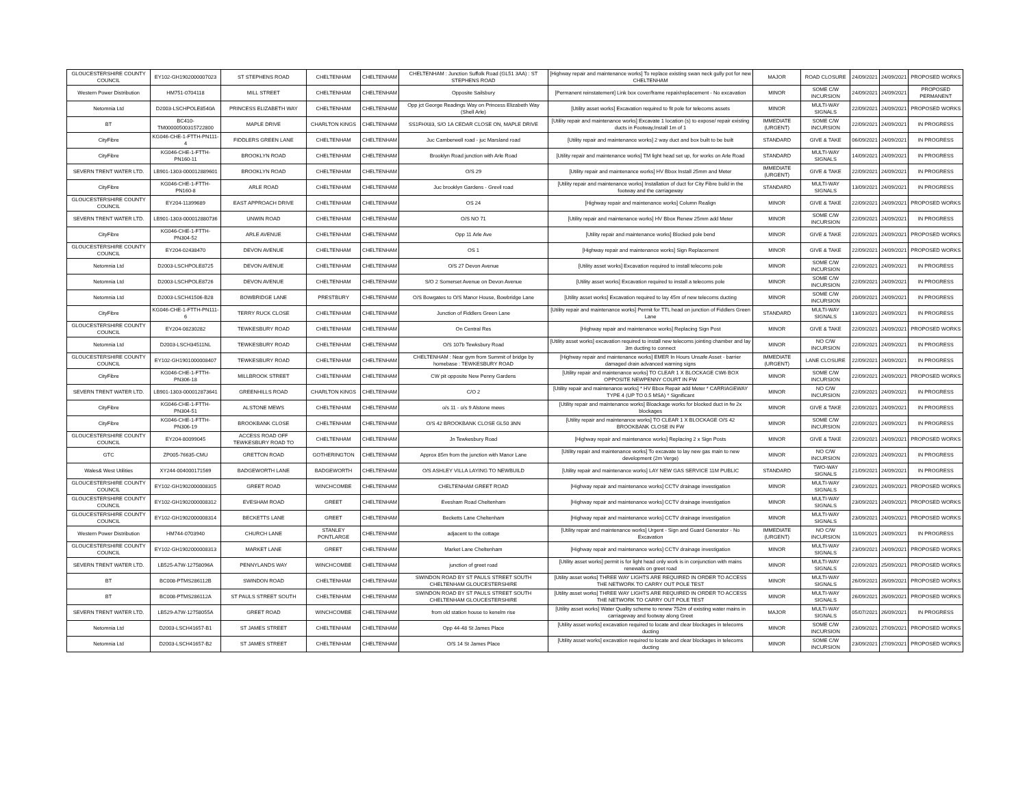| GLOUCESTERSHIRE COUNTY COUNCIL | EY102-GH1902000007023 | ST STEPHENS ROAD | CHELTENHAM | CHELTENHAM | CHELTENHAM : Junction Suffolk Road (GL51 3AA) : ST STEPHENS ROAD | [Highway repair and maintenance works] To replace existing swan neck gully pot for new CHELTENHAM | MAJOR | ROAD CLOSURE | 24/09/2021 | 24/09/2021 | PROPOSED WORKS |
| Western Power Distribution | HM751-0704118 | MILL STREET | CHELTENHAM | CHELTENHAM | Opposite Sailsbury | [Permanent reinstatement] Link box cover/frame repair/replacement - No excavation | MINOR | SOME C/W INCURSION | 24/09/2021 | 24/09/2021 | PROPOSED PERMANENT |
| Netomnia Ltd | D2003-LSCHPOLE8540A | PRINCESS ELIZABETH WAY | CHELTENHAM | CHELTENHAM | Opp jct George Readings Way on Princess Elizabeth Way (Shell Arle) | [Utility asset works] Excavation required to fit pole for telecoms assets | MINOR | MULTI-WAY SIGNALS | 22/09/2021 | 24/09/2021 | PROPOSED WORKS |
| BT | BC410-TM00000500315722800 | MAPLE DRIVE | CHARLTON KINGS | CHELTENHAM | SS1FHX83, S/O 1A CEDAR CLOSE ON, MAPLE DRIVE | [Utility repair and maintenance works] Excavate 1 location (s) to expose/ repair existing ducts in Footway,Install 1m of 1 | IMMEDIATE (URGENT) | SOME C/W INCURSION | 22/09/2021 | 24/09/2021 | IN PROGRESS |
| CityFibre | KG046-CHE-1-FTTH-PN111-4 | FIDDLERS GREEN LANE | CHELTENHAM | CHELTENHAM | Juc Camberwell road - juc Marsland road | [Utility repair and maintenance works] 2 way duct and box built to be built | STANDARD | GIVE & TAKE | 06/09/2021 | 24/09/2021 | IN PROGRESS |
| CityFibre | KG046-CHE-1-FTTH-PN160-11 | BROOKLYN ROAD | CHELTENHAM | CHELTENHAM | Brooklyn Road junction with Arle Road | [Utility repair and maintenance works] TM light head set up, for works on Arle Road | STANDARD | MULTI-WAY SIGNALS | 14/09/2021 | 24/09/2021 | IN PROGRESS |
| SEVERN TRENT WATER LTD. | LB901-1303-000012889601 | BROOKLYN ROAD | CHELTENHAM | CHELTENHAM | O/S 29 | [Utility repair and maintenance works] HV Bbox Install 25mm and Meter | IMMEDIATE (URGENT) | GIVE & TAKE | 22/09/2021 | 24/09/2021 | IN PROGRESS |
| CityFibre | KG046-CHE-1-FTTH-PN160-8 | ARLE ROAD | CHELTENHAM | CHELTENHAM | Juc brooklyn Gardens - Grevil road | [Utility repair and maintenance works] Installation of duct for City Fibre build in the footway and the carriageway | STANDARD | MULTI-WAY SIGNALS | 13/09/2021 | 24/09/2021 | IN PROGRESS |
| GLOUCESTERSHIRE COUNTY COUNCIL | EY204-11399689 | EAST APPROACH DRIVE | CHELTENHAM | CHELTENHAM | OS 24 | [Highway repair and maintenance works] Column Realign | MINOR | GIVE & TAKE | 22/09/2021 | 24/09/2021 | PROPOSED WORKS |
| SEVERN TRENT WATER LTD. | LB901-1303-000012880736 | UNWIN ROAD | CHELTENHAM | CHELTENHAM | O/S NO 71 | [Utility repair and maintenance works] HV Bbox Renew 25mm add Meter | MINOR | SOME C/W INCURSION | 22/09/2021 | 24/09/2021 | IN PROGRESS |
| CityFibre | KG046-CHE-1-FTTH-PN304-52 | ARLE AVENUE | CHELTENHAM | CHELTENHAM | Opp 11 Arle Ave | [Utility repair and maintenance works] Blocked pole bend | MINOR | GIVE & TAKE | 22/09/2021 | 24/09/2021 | PROPOSED WORKS |
| GLOUCESTERSHIRE COUNTY COUNCIL | EY204-02438470 | DEVON AVENUE | CHELTENHAM | CHELTENHAM | OS 1 | [Highway repair and maintenance works] Sign Replacement | MINOR | GIVE & TAKE | 22/09/2021 | 24/09/2021 | PROPOSED WORKS |
| Netomnia Ltd | D2003-LSCHPOLE8725 | DEVON AVENUE | CHELTENHAM | CHELTENHAM | O/S 27 Devon Avenue | [Utility asset works] Excavation required to install telecoms pole | MINOR | SOME C/W INCURSION | 22/09/2021 | 24/09/2021 | IN PROGRESS |
| Netomnia Ltd | D2003-LSCHPOLE8726 | DEVON AVENUE | CHELTENHAM | CHELTENHAM | S/O 2 Somerset Avenue on Devon Avenue | [Utility asset works] Excavation required to install a telecoms pole | MINOR | SOME C/W INCURSION | 22/09/2021 | 24/09/2021 | IN PROGRESS |
| Netomnia Ltd | D2003-LSCH41506-B28 | BOWBRIDGE LANE | PRESTBURY | CHELTENHAM | O/S Bowgates to O/S Manor House, Bowbridge Lane | [Utility asset works] Excavation required to lay 45m of new telecoms ducting | MINOR | SOME C/W INCURSION | 20/09/2021 | 24/09/2021 | IN PROGRESS |
| CityFibre | KG046-CHE-1-FTTH-PN111-6 | TERRY RUCK CLOSE | CHELTENHAM | CHELTENHAM | Junction of Fiddlers Green Lane | [Utility repair and maintenance works] Permit for TTL head on junction of Fiddlers Green Lane | STANDARD | MULTI-WAY SIGNALS | 13/09/2021 | 24/09/2021 | IN PROGRESS |
| GLOUCESTERSHIRE COUNTY COUNCIL | EY204-08230282 | TEWKESBURY ROAD | CHELTENHAM | CHELTENHAM | On Central Res | [Highway repair and maintenance works] Replacing Sign Post | MINOR | GIVE & TAKE | 22/09/2021 | 24/09/2021 | PROPOSED WORKS |
| Netomnia Ltd | D2003-LSCH34511NL | TEWKESBURY ROAD | CHELTENHAM | CHELTENHAM | O/S 107b Tewksbury Road | [Utility asset works] excavation required to install new telecoms jointing chamber and lay 3m ducting to connect | MINOR | NO C/W INCURSION | 22/09/2021 | 24/09/2021 | IN PROGRESS |
| GLOUCESTERSHIRE COUNTY COUNCIL | EY102-GH1901000008407 | TEWKESBURY ROAD | CHELTENHAM | CHELTENHAM | CHELTENHAM : Near gym from Summit of bridge by homebase : TEWKESBURY ROAD | [Highway repair and maintenance works] EMER In Hours Unsafe Asset - barrier damaged drain advanced warning signs | IMMEDIATE (URGENT) | LANE CLOSURE | 22/09/2021 | 24/09/2021 | IN PROGRESS |
| CityFibre | KG046-CHE-1-FTTH-PN306-18 | MILLBROOK STREET | CHELTENHAM | CHELTENHAM | CW pit opposite New Penny Gardens | [Utility repair and maintenance works] TO CLEAR 1 X BLOCKAGE CW6 BOX OPPOSITE NEWPENNY COURT IN FW | MINOR | SOME C/W INCURSION | 22/09/2021 | 24/09/2021 | PROPOSED WORKS |
| SEVERN TRENT WATER LTD. | LB901-1303-000012873641 | GREENHILLS ROAD | CHARLTON KINGS | CHELTENHAM | C/O 2 | [Utility repair and maintenance works] * HV Bbox Repair add Meter * CARRIAGEWAY TYPE 4 (UP TO 0.5 MSA) * Significant | MINOR | NO C/W INCURSION | 22/09/2021 | 24/09/2021 | IN PROGRESS |
| CityFibre | KG046-CHE-1-FTTH-PN304-51 | ALSTONE MEWS | CHELTENHAM | CHELTENHAM | o/s 11 - o/s 9 Alstone mews | [Utility repair and maintenance works] Bloackage works for blocked duct in fw 2x blockages | MINOR | GIVE & TAKE | 22/09/2021 | 24/09/2021 | IN PROGRESS |
| CityFibre | KG046-CHE-1-FTTH-PN306-19 | BROOKBANK CLOSE | CHELTENHAM | CHELTENHAM | O/S 42 BROOKBANK CLOSE GL50 3NN | [Utility repair and maintenance works] TO CLEAR 1 X BLOCKAGE O/S 42 BROOKBANK CLOSE IN FW | MINOR | SOME C/W INCURSION | 22/09/2021 | 24/09/2021 | IN PROGRESS |
| GLOUCESTERSHIRE COUNTY COUNCIL | EY204-80099045 | ACCESS ROAD OFF TEWKESBURY ROAD TO | CHELTENHAM | CHELTENHAM | Jn Tewkesbury Road | [Highway repair and maintenance works] Replacing 2 x Sign Posts | MINOR | GIVE & TAKE | 22/09/2021 | 24/09/2021 | PROPOSED WORKS |
| GTC | ZP005-76635-CMU | GRETTON ROAD | GOTHERINGTON | CHELTENHAM | Approx 85m from the junction with Manor Lane | [Utility repair and maintenance works] To excavate to lay new gas main to new development (2m Verge) | MINOR | NO C/W INCURSION | 22/09/2021 | 24/09/2021 | IN PROGRESS |
| Wales& West Utilities | XY244-004000171569 | BADGEWORTH LANE | BADGEWORTH | CHELTENHAM | O/S ASHLEY VILLA LAYING TO NEWBUILD | [Utility repair and maintenance works] LAY NEW GAS SERVICE 11M PUBLIC | STANDARD | TWO-WAY SIGNALS | 21/09/2021 | 24/09/2021 | IN PROGRESS |
| GLOUCESTERSHIRE COUNTY COUNCIL | EY102-GH1902000008315 | GREET ROAD | WINCHCOMBE | CHELTENHAM | CHELTENHAM GREET ROAD | [Highway repair and maintenance works] CCTV drainage investigation | MINOR | MULTI-WAY SIGNALS | 23/09/2021 | 24/09/2021 | PROPOSED WORKS |
| GLOUCESTERSHIRE COUNTY COUNCIL | EY102-GH1902000008312 | EVESHAM ROAD | GREET | CHELTENHAM | Evesham Road Cheltenham | [Highway repair and maintenance works] CCTV drainage investigation | MINOR | MULTI-WAY SIGNALS | 23/09/2021 | 24/09/2021 | PROPOSED WORKS |
| GLOUCESTERSHIRE COUNTY COUNCIL | EY102-GH1902000008314 | BECKETTS LANE | GREET | CHELTENHAM | Becketts Lane Cheltenham | [Highway repair and maintenance works] CCTV drainage investigation | MINOR | MULTI-WAY SIGNALS | 23/09/2021 | 24/09/2021 | PROPOSED WORKS |
| Western Power Distribution | HM744-0703940 | CHURCH LANE | STANLEY PONTLARGE | CHELTENHAM | adjacent to the cottage | [Utility repair and maintenance works] Urgent - Sign and Guard Generator - No Excavation | IMMEDIATE (URGENT) | NO C/W INCURSION | 11/09/2021 | 24/09/2021 | IN PROGRESS |
| GLOUCESTERSHIRE COUNTY COUNCIL | EY102-GH1902000008313 | MARKET LANE | GREET | CHELTENHAM | Market Lane Cheltenham | [Highway repair and maintenance works] CCTV drainage investigation | MINOR | MULTI-WAY SIGNALS | 23/09/2021 | 24/09/2021 | PROPOSED WORKS |
| SEVERN TRENT WATER LTD. | LB525-A7W-12758096A | PENNYLANDS WAY | WINCHCOMBE | CHELTENHAM | junction of greet road | [Utility asset works] permit is for light head only work is in conjunction with mains renewals on greet road | MINOR | MULTI-WAY SIGNALS | 22/09/2021 | 25/09/2021 | PROPOSED WORKS |
| BT | BC008-PTMS286112B | SWINDON ROAD | CHELTENHAM | CHELTENHAM | SWINDON ROAD BY ST PAULS STREET SOUTH CHELTENHAM GLOUCESTERSHIRE | [Utility asset works] THREE WAY LIGHTS ARE REQUIRED IN ORDER TO ACCESS THE NETWORK TO CARRY OUT POLE TEST | MINOR | MULTI-WAY SIGNALS | 26/09/2021 | 26/09/2021 | PROPOSED WORKS |
| BT | BC008-PTMS286112A | ST PAULS STREET SOUTH | CHELTENHAM | CHELTENHAM | SWINDON ROAD BY ST PAULS STREET SOUTH CHELTENHAM GLOUCESTERSHIRE | [Utility asset works] THREE WAY LIGHTS ARE REQUIRED IN ORDER TO ACCESS THE NETWORK TO CARRY OUT POLE TEST | MINOR | MULTI-WAY SIGNALS | 26/09/2021 | 26/09/2021 | PROPOSED WORKS |
| SEVERN TRENT WATER LTD. | LB529-A7W-12758055A | GREET ROAD | WINCHCOMBE | CHELTENHAM | from old station house to kenelm rise | [Utility asset works] Water Quality scheme to renew 752m of existing water mains in carriageway and footway along Greet | MAJOR | MULTI-WAY SIGNALS | 05/07/2021 | 26/09/2021 | IN PROGRESS |
| Netomnia Ltd | D2003-LSCH41657-B1 | ST JAMES STREET | CHELTENHAM | CHELTENHAM | Opp 44-48 St James Place | [Utility asset works] excavation required to locate and clear blockages in telecoms ducting | MINOR | SOME C/W INCURSION | 23/09/2021 | 27/09/2021 | PROPOSED WORKS |
| Netomnia Ltd | D2003-LSCH41657-B2 | ST JAMES STREET | CHELTENHAM | CHELTENHAM | O/S 14 St James Place | [Utility asset works] excavation required to locate and clear blockages in telecoms ducting | MINOR | SOME C/W INCURSION | 23/09/2021 | 27/09/2021 | PROPOSED WORKS |